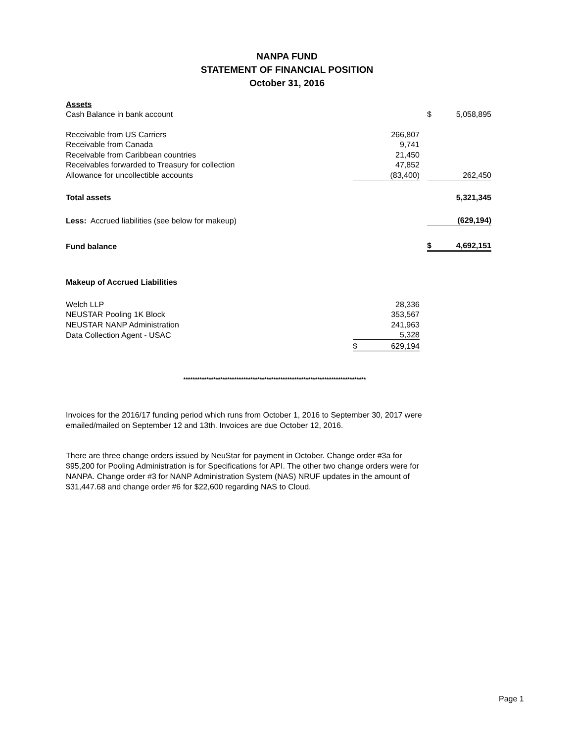NANPA FUND
STATEMENT OF FINANCIAL POSITION
October 31, 2016
| Assets | | | | | |
| Cash Balance in bank account | | | | $ | 5,058,895 |
| Receivable from US Carriers | | 266,807 | | | |
| Receivable from Canada | | 9,741 | | | |
| Receivable from Caribbean countries | | 21,450 | | | |
| Receivables forwarded to Treasury for collection | | 47,852 | | | |
| Allowance for uncollectible accounts | | (83,400) | | | 262,450 |
| Total assets | | | | | 5,321,345 |
| Less: Accrued liabilities (see below for makeup) | | | | | (629,194) |
| Fund balance | | | | $ | 4,692,151 |
| Makeup of Accrued Liabilities | | | | | |
| Welch LLP | | 28,336 | | | |
| NEUSTAR Pooling 1K Block | | 353,567 | | | |
| NEUSTAR NANP Administration | | 241,963 | | | |
| Data Collection Agent - USAC | | 5,328 | | | |
| | $ | 629,194 | | | |
*******************************************************************************
Invoices for the 2016/17 funding period which runs from October 1, 2016 to September 30, 2017 were emailed/mailed on September 12 and 13th. Invoices are due October 12, 2016.
There are three change orders issued by NeuStar for payment in October. Change order #3a for $95,200 for Pooling Administration is for Specifications for API. The other two change orders were for NANPA. Change order #3 for NANP Administration System (NAS) NRUF updates in the amount of $31,447.68 and change order #6 for $22,600 regarding NAS to Cloud.
Page 1